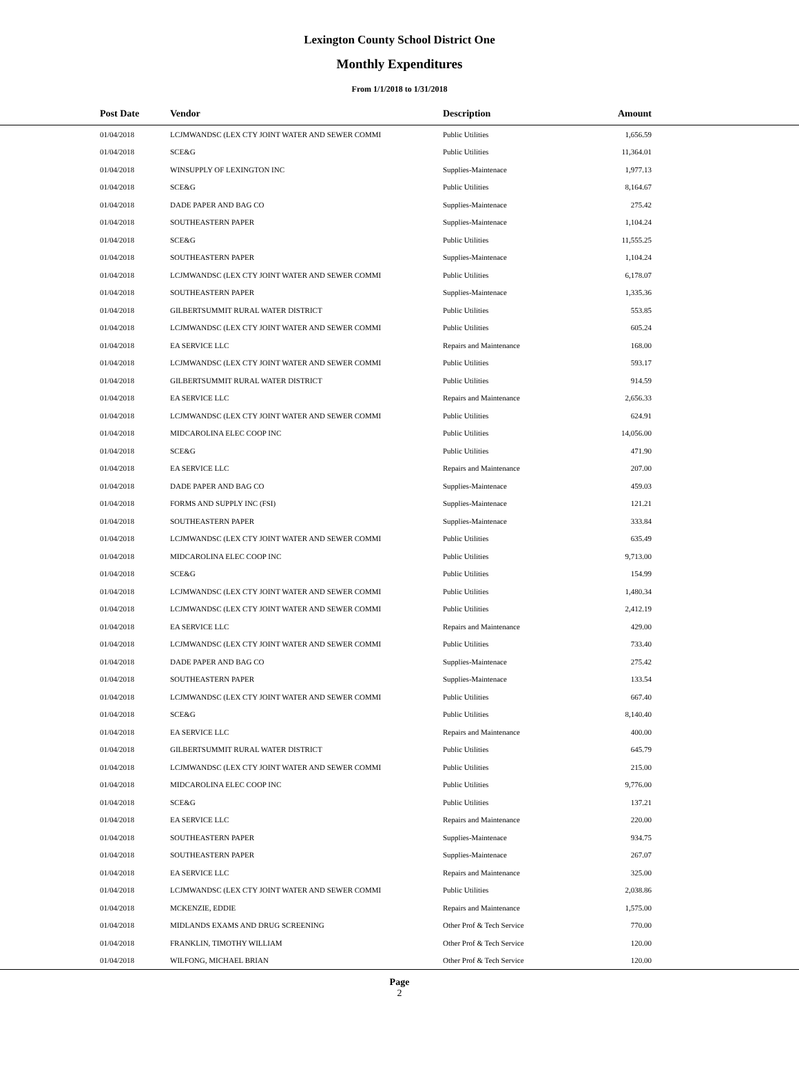Lexington County School District One
Monthly Expenditures
From 1/1/2018 to 1/31/2018
| Post Date | Vendor | Description | Amount | |
| --- | --- | --- | --- | --- |
| 01/04/2018 | LCJMWANDSC (LEX CTY JOINT WATER AND SEWER COMMI | Public Utilities | 1,656.59 | |
| 01/04/2018 | SCE&G | Public Utilities | 11,364.01 | |
| 01/04/2018 | WINSUPPLY OF LEXINGTON INC | Supplies-Maintenace | 1,977.13 | |
| 01/04/2018 | SCE&G | Public Utilities | 8,164.67 | |
| 01/04/2018 | DADE PAPER AND BAG CO | Supplies-Maintenace | 275.42 | |
| 01/04/2018 | SOUTHEASTERN PAPER | Supplies-Maintenace | 1,104.24 | |
| 01/04/2018 | SCE&G | Public Utilities | 11,555.25 | |
| 01/04/2018 | SOUTHEASTERN PAPER | Supplies-Maintenace | 1,104.24 | |
| 01/04/2018 | LCJMWANDSC (LEX CTY JOINT WATER AND SEWER COMMI | Public Utilities | 6,178.07 | |
| 01/04/2018 | SOUTHEASTERN PAPER | Supplies-Maintenace | 1,335.36 | |
| 01/04/2018 | GILBERTSUMMIT RURAL WATER DISTRICT | Public Utilities | 553.85 | |
| 01/04/2018 | LCJMWANDSC (LEX CTY JOINT WATER AND SEWER COMMI | Public Utilities | 605.24 | |
| 01/04/2018 | EA SERVICE LLC | Repairs and Maintenance | 168.00 | |
| 01/04/2018 | LCJMWANDSC (LEX CTY JOINT WATER AND SEWER COMMI | Public Utilities | 593.17 | |
| 01/04/2018 | GILBERTSUMMIT RURAL WATER DISTRICT | Public Utilities | 914.59 | |
| 01/04/2018 | EA SERVICE LLC | Repairs and Maintenance | 2,656.33 | |
| 01/04/2018 | LCJMWANDSC (LEX CTY JOINT WATER AND SEWER COMMI | Public Utilities | 624.91 | |
| 01/04/2018 | MIDCAROLINA ELEC COOP INC | Public Utilities | 14,056.00 | |
| 01/04/2018 | SCE&G | Public Utilities | 471.90 | |
| 01/04/2018 | EA SERVICE LLC | Repairs and Maintenance | 207.00 | |
| 01/04/2018 | DADE PAPER AND BAG CO | Supplies-Maintenace | 459.03 | |
| 01/04/2018 | FORMS AND SUPPLY INC (FSI) | Supplies-Maintenace | 121.21 | |
| 01/04/2018 | SOUTHEASTERN PAPER | Supplies-Maintenace | 333.84 | |
| 01/04/2018 | LCJMWANDSC (LEX CTY JOINT WATER AND SEWER COMMI | Public Utilities | 635.49 | |
| 01/04/2018 | MIDCAROLINA ELEC COOP INC | Public Utilities | 9,713.00 | |
| 01/04/2018 | SCE&G | Public Utilities | 154.99 | |
| 01/04/2018 | LCJMWANDSC (LEX CTY JOINT WATER AND SEWER COMMI | Public Utilities | 1,480.34 | |
| 01/04/2018 | LCJMWANDSC (LEX CTY JOINT WATER AND SEWER COMMI | Public Utilities | 2,412.19 | |
| 01/04/2018 | EA SERVICE LLC | Repairs and Maintenance | 429.00 | |
| 01/04/2018 | LCJMWANDSC (LEX CTY JOINT WATER AND SEWER COMMI | Public Utilities | 733.40 | |
| 01/04/2018 | DADE PAPER AND BAG CO | Supplies-Maintenace | 275.42 | |
| 01/04/2018 | SOUTHEASTERN PAPER | Supplies-Maintenace | 133.54 | |
| 01/04/2018 | LCJMWANDSC (LEX CTY JOINT WATER AND SEWER COMMI | Public Utilities | 667.40 | |
| 01/04/2018 | SCE&G | Public Utilities | 8,140.40 | |
| 01/04/2018 | EA SERVICE LLC | Repairs and Maintenance | 400.00 | |
| 01/04/2018 | GILBERTSUMMIT RURAL WATER DISTRICT | Public Utilities | 645.79 | |
| 01/04/2018 | LCJMWANDSC (LEX CTY JOINT WATER AND SEWER COMMI | Public Utilities | 215.00 | |
| 01/04/2018 | MIDCAROLINA ELEC COOP INC | Public Utilities | 9,776.00 | |
| 01/04/2018 | SCE&G | Public Utilities | 137.21 | |
| 01/04/2018 | EA SERVICE LLC | Repairs and Maintenance | 220.00 | |
| 01/04/2018 | SOUTHEASTERN PAPER | Supplies-Maintenace | 934.75 | |
| 01/04/2018 | SOUTHEASTERN PAPER | Supplies-Maintenace | 267.07 | |
| 01/04/2018 | EA SERVICE LLC | Repairs and Maintenance | 325.00 | |
| 01/04/2018 | LCJMWANDSC (LEX CTY JOINT WATER AND SEWER COMMI | Public Utilities | 2,038.86 | |
| 01/04/2018 | MCKENZIE, EDDIE | Repairs and Maintenance | 1,575.00 | |
| 01/04/2018 | MIDLANDS EXAMS AND DRUG SCREENING | Other Prof & Tech Service | 770.00 | |
| 01/04/2018 | FRANKLIN, TIMOTHY WILLIAM | Other Prof & Tech Service | 120.00 | |
| 01/04/2018 | WILFONG, MICHAEL BRIAN | Other Prof & Tech Service | 120.00 | |
Page
2